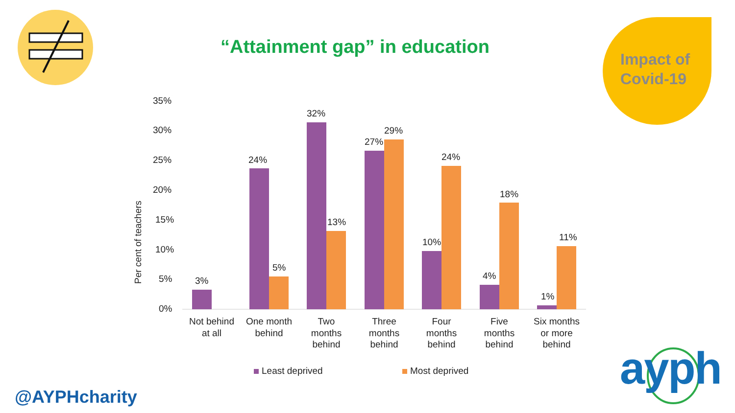“Attainment gap” in education
Impact of
Covid-19
35%
30%
25%
20%
15%
10%
5%
0%
Per cent of teachers
3%
24%
5%
32%
13%
27%
29%
10%
24%
4%
18%
1%
11%
Not behind
at all
One month
behind
Two
months
behind
Three
months
behind
Four
months
behind
Five
months
behind
Six months
or more
behind
Least deprived
Most deprived
@AYPHcharity
ayph